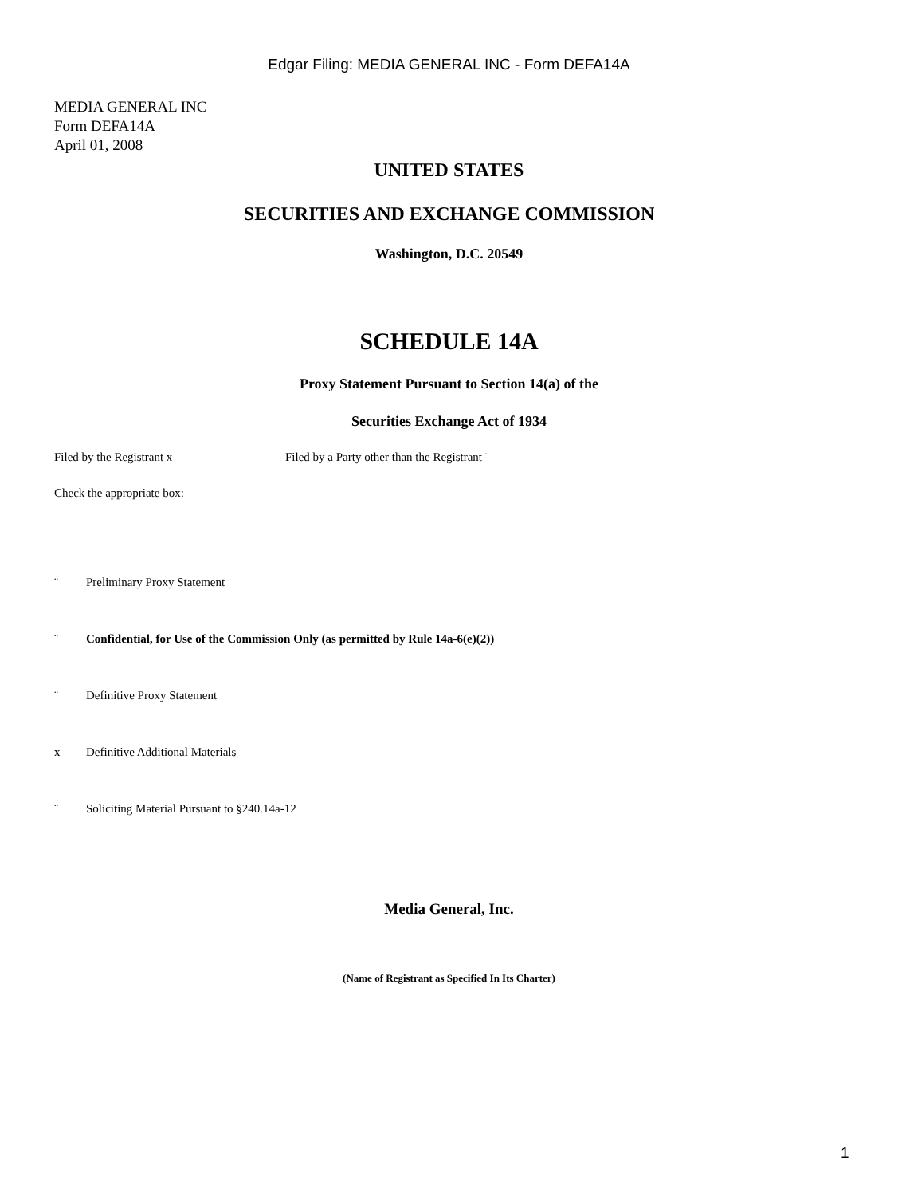Edgar Filing: MEDIA GENERAL INC - Form DEFA14A
MEDIA GENERAL INC
Form DEFA14A
April 01, 2008
UNITED STATES
SECURITIES AND EXCHANGE COMMISSION
Washington, D.C. 20549
SCHEDULE 14A
Proxy Statement Pursuant to Section 14(a) of the
Securities Exchange Act of 1934
Filed by the Registrant x Filed by a Party other than the Registrant ¨
Check the appropriate box:
¨ Preliminary Proxy Statement
¨ Confidential, for Use of the Commission Only (as permitted by Rule 14a-6(e)(2))
¨ Definitive Proxy Statement
x Definitive Additional Materials
¨ Soliciting Material Pursuant to §240.14a-12
Media General, Inc.
(Name of Registrant as Specified In Its Charter)
1